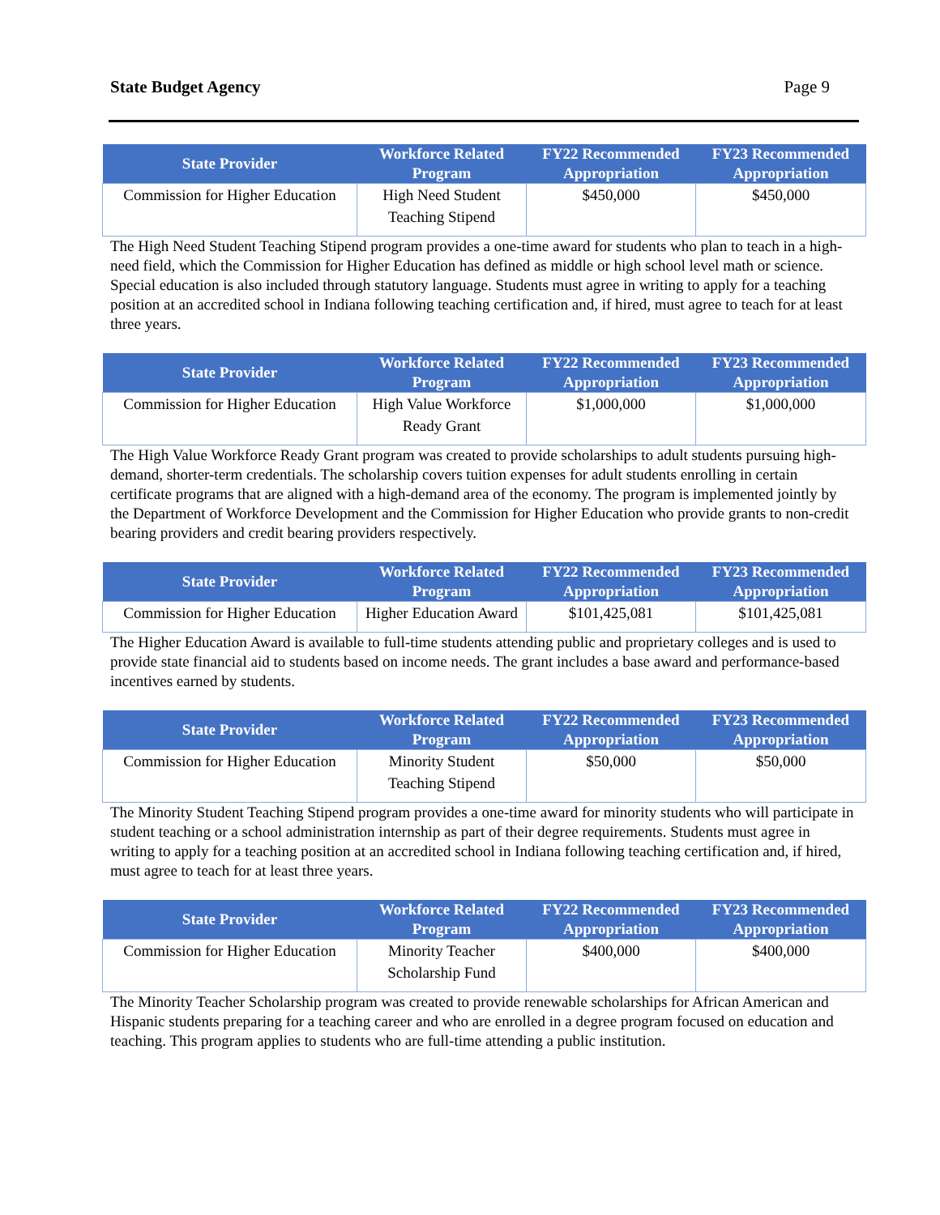State Budget Agency Page 9
| State Provider | Workforce Related Program | FY22 Recommended Appropriation | FY23 Recommended Appropriation |
| --- | --- | --- | --- |
| Commission for Higher Education | High Need Student Teaching Stipend | $450,000 | $450,000 |
The High Need Student Teaching Stipend program provides a one-time award for students who plan to teach in a high-need field, which the Commission for Higher Education has defined as middle or high school level math or science. Special education is also included through statutory language. Students must agree in writing to apply for a teaching position at an accredited school in Indiana following teaching certification and, if hired, must agree to teach for at least three years.
| State Provider | Workforce Related Program | FY22 Recommended Appropriation | FY23 Recommended Appropriation |
| --- | --- | --- | --- |
| Commission for Higher Education | High Value Workforce Ready Grant | $1,000,000 | $1,000,000 |
The High Value Workforce Ready Grant program was created to provide scholarships to adult students pursuing high-demand, shorter-term credentials. The scholarship covers tuition expenses for adult students enrolling in certain certificate programs that are aligned with a high-demand area of the economy. The program is implemented jointly by the Department of Workforce Development and the Commission for Higher Education who provide grants to non-credit bearing providers and credit bearing providers respectively.
| State Provider | Workforce Related Program | FY22 Recommended Appropriation | FY23 Recommended Appropriation |
| --- | --- | --- | --- |
| Commission for Higher Education | Higher Education Award | $101,425,081 | $101,425,081 |
The Higher Education Award is available to full-time students attending public and proprietary colleges and is used to provide state financial aid to students based on income needs. The grant includes a base award and performance-based incentives earned by students.
| State Provider | Workforce Related Program | FY22 Recommended Appropriation | FY23 Recommended Appropriation |
| --- | --- | --- | --- |
| Commission for Higher Education | Minority Student Teaching Stipend | $50,000 | $50,000 |
The Minority Student Teaching Stipend program provides a one-time award for minority students who will participate in student teaching or a school administration internship as part of their degree requirements. Students must agree in writing to apply for a teaching position at an accredited school in Indiana following teaching certification and, if hired, must agree to teach for at least three years.
| State Provider | Workforce Related Program | FY22 Recommended Appropriation | FY23 Recommended Appropriation |
| --- | --- | --- | --- |
| Commission for Higher Education | Minority Teacher Scholarship Fund | $400,000 | $400,000 |
The Minority Teacher Scholarship program was created to provide renewable scholarships for African American and Hispanic students preparing for a teaching career and who are enrolled in a degree program focused on education and teaching. This program applies to students who are full-time attending a public institution.